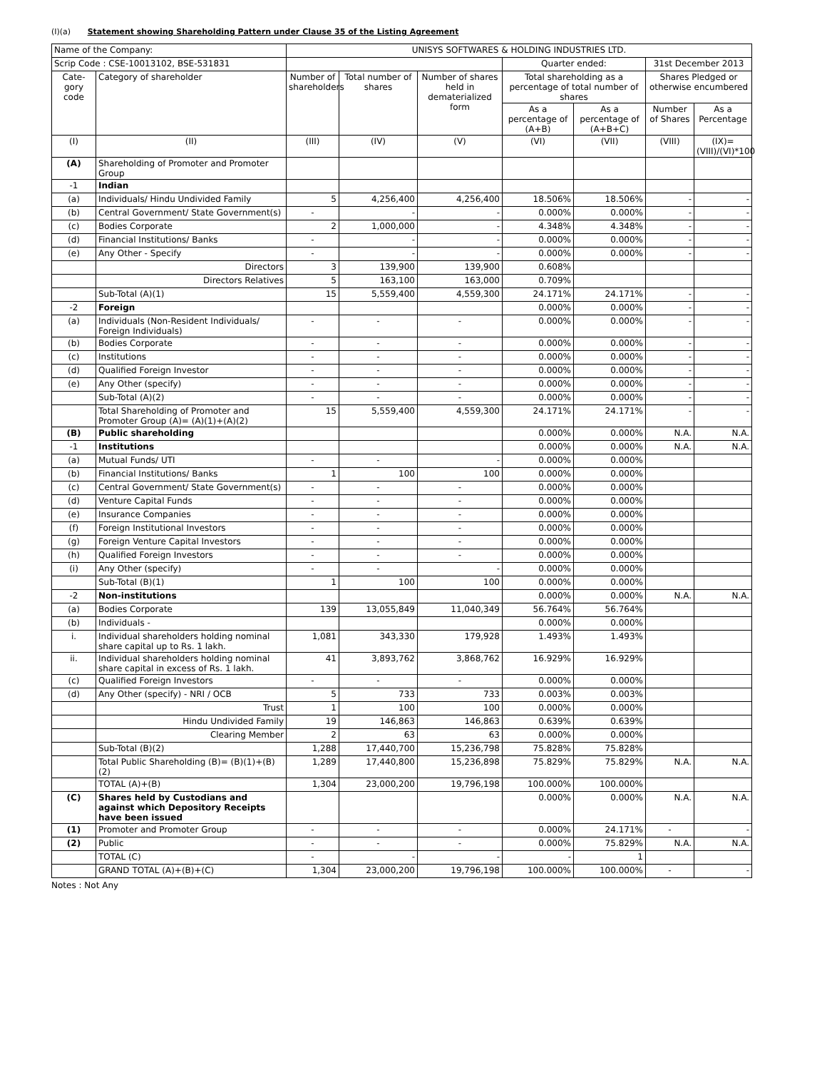(I)(a) Statement showing Shareholding Pattern under Clause 35 of the Listing Agreement
| Name of the Company: | | UNISYS SOFTWARES & HOLDING INDUSTRIES LTD. | | | | | | |
| Scrip Code : CSE-10013102, BSE-531831 | | | | | Quarter ended: | | 31st December 2013 | |
| Cate-gory code | Category of shareholder | Number of shareholders | Total number of shares | Number of shares held in dematerialized form | Total shareholding as a percentage of total number of shares | | Shares Pledged or otherwise encumbered | |
| | | | | | As a percentage of (A+B) | As a percentage of (A+B+C) | Number of Shares | As a Percentage |
| (I) | (II) | (III) | (IV) | (V) | (VI) | (VII) | (VIII) | (IX)=(VIII)/(VI)*100 |
| (A) | Shareholding of Promoter and Promoter Group | | | | | | | |
| -1 | Indian | | | | | | | |
| (a) | Individuals/ Hindu Undivided Family | 5 | 4,256,400 | 4,256,400 | 18.506% | 18.506% | - | - |
| (b) | Central Government/ State Government(s) | - | - | - | 0.000% | 0.000% | - | - |
| (c) | Bodies Corporate | 2 | 1,000,000 | - | 4.348% | 4.348% | - | - |
| (d) | Financial Institutions/ Banks | - | - | - | 0.000% | 0.000% | - | - |
| (e) | Any Other - Specify | - | - | - | 0.000% | 0.000% | - | - |
| | Directors | 3 | 139,900 | 139,900 | 0.608% | | | |
| | Directors Relatives | 5 | 163,100 | 163,000 | 0.709% | | | |
| | Sub-Total (A)(1) | 15 | 5,559,400 | 4,559,300 | 24.171% | 24.171% | - | - |
| -2 | Foreign | | | | 0.000% | 0.000% | - | - |
| (a) | Individuals (Non-Resident Individuals/ Foreign Individuals) | - | - | - | 0.000% | 0.000% | - | - |
| (b) | Bodies Corporate | - | - | - | 0.000% | 0.000% | - | - |
| (c) | Institutions | - | - | - | 0.000% | 0.000% | - | - |
| (d) | Qualified Foreign Investor | - | - | - | 0.000% | 0.000% | - | - |
| (e) | Any Other (specify) | - | - | - | 0.000% | 0.000% | - | - |
| | Sub-Total (A)(2) | - | - | - | 0.000% | 0.000% | - | - |
| | Total Shareholding of Promoter and Promoter Group (A)= (A)(1)+(A)(2) | 15 | 5,559,400 | 4,559,300 | 24.171% | 24.171% | - | - |
| (B) | Public shareholding | | | | 0.000% | 0.000% | N.A. | N.A. |
| -1 | Institutions | | | | 0.000% | 0.000% | N.A. | N.A. |
| (a) | Mutual Funds/ UTI | - | - | - | 0.000% | 0.000% | | |
| (b) | Financial Institutions/ Banks | 1 | 100 | 100 | 0.000% | 0.000% | | |
| (c) | Central Government/ State Government(s) | - | - | - | 0.000% | 0.000% | | |
| (d) | Venture Capital Funds | - | - | - | 0.000% | 0.000% | | |
| (e) | Insurance Companies | - | - | - | 0.000% | 0.000% | | |
| (f) | Foreign Institutional Investors | - | - | - | 0.000% | 0.000% | | |
| (g) | Foreign Venture Capital Investors | - | - | - | 0.000% | 0.000% | | |
| (h) | Qualified Foreign Investors | - | - | - | 0.000% | 0.000% | | |
| (i) | Any Other (specify) | - | - | - | 0.000% | 0.000% | | |
| | Sub-Total (B)(1) | 1 | 100 | 100 | 0.000% | 0.000% | | |
| -2 | Non-institutions | | | | 0.000% | 0.000% | N.A. | N.A. |
| (a) | Bodies Corporate | 139 | 13,055,849 | 11,040,349 | 56.764% | 56.764% | | |
| (b) | Individuals - | | | | 0.000% | 0.000% | | |
| i. | Individual shareholders holding nominal share capital up to Rs. 1 lakh. | 1,081 | 343,330 | 179,928 | 1.493% | 1.493% | | |
| ii. | Individual shareholders holding nominal share capital in excess of Rs. 1 lakh. | 41 | 3,893,762 | 3,868,762 | 16.929% | 16.929% | | |
| (c) | Qualified Foreign Investors | - | - | - | 0.000% | 0.000% | | |
| (d) | Any Other (specify) - NRI / OCB | 5 | 733 | 733 | 0.003% | 0.003% | | |
| | Trust | 1 | 100 | 100 | 0.000% | 0.000% | | |
| | Hindu Undivided Family | 19 | 146,863 | 146,863 | 0.639% | 0.639% | | |
| | Clearing Member | 2 | 63 | 63 | 0.000% | 0.000% | | |
| | Sub-Total (B)(2) | 1,288 | 17,440,700 | 15,236,798 | 75.828% | 75.828% | | |
| | Total Public Shareholding (B)= (B)(1)+(B)(2) | 1,289 | 17,440,800 | 15,236,898 | 75.829% | 75.829% | N.A. | N.A. |
| | TOTAL (A)+(B) | 1,304 | 23,000,200 | 19,796,198 | 100.000% | 100.000% | | |
| (C) | Shares held by Custodians and against which Depository Receipts have been issued | | | | 0.000% | 0.000% | N.A. | N.A. |
| (1) | Promoter and Promoter Group | - | - | - | 0.000% | 24.171% | - | - |
| (2) | Public | - | - | - | 0.000% | 75.829% | N.A. | N.A. |
| | TOTAL (C) | - | - | - | - | 1 | | |
| | GRAND TOTAL (A)+(B)+(C) | 1,304 | 23,000,200 | 19,796,198 | 100.000% | 100.000% | - | - |
Notes : Not Any